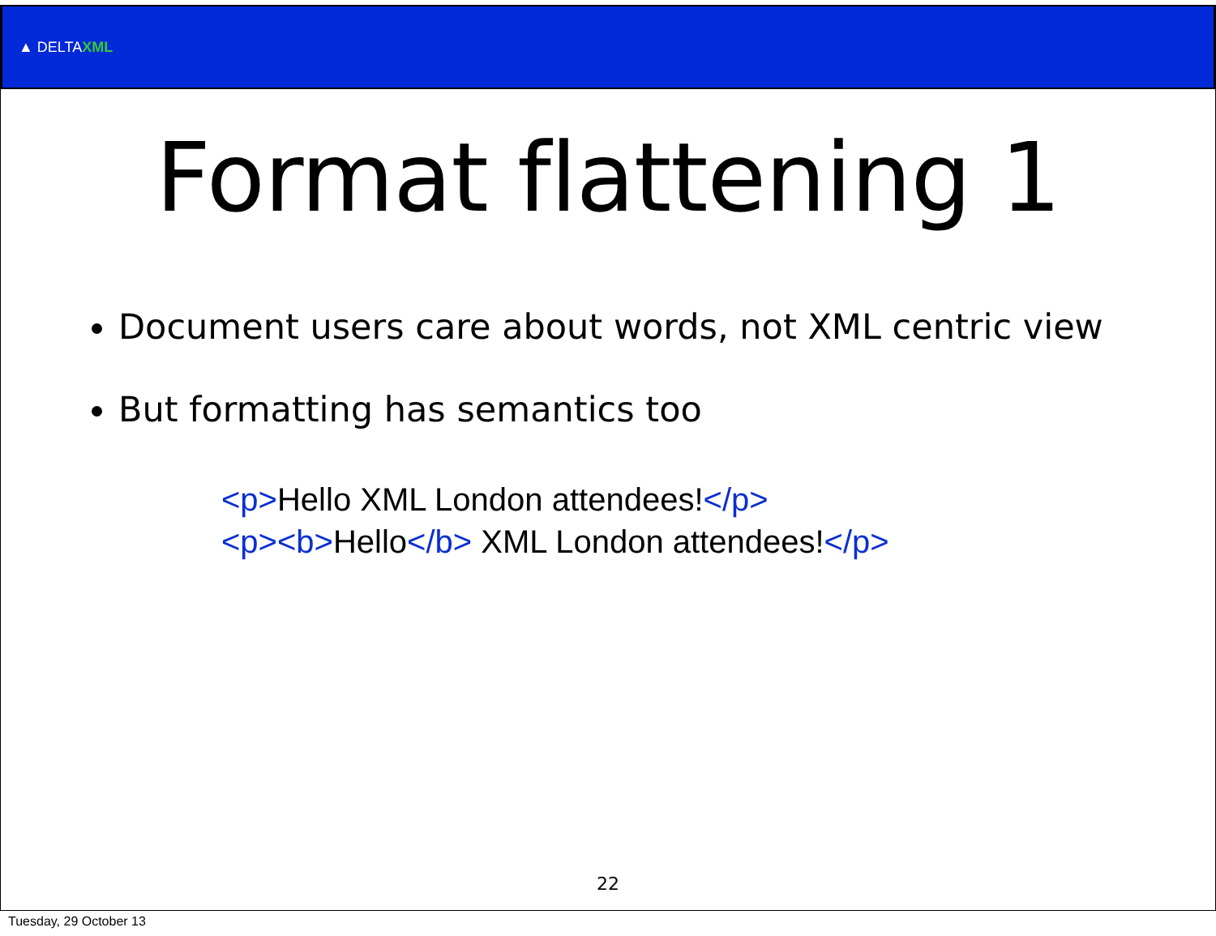▲ DELTAXML
Format flattening 1
Document users care about words, not XML centric view
But formatting has semantics too
<p>Hello XML London attendees!</p>
<p><b>Hello</b> XML London attendees!</p>
22
Tuesday, 29 October 13